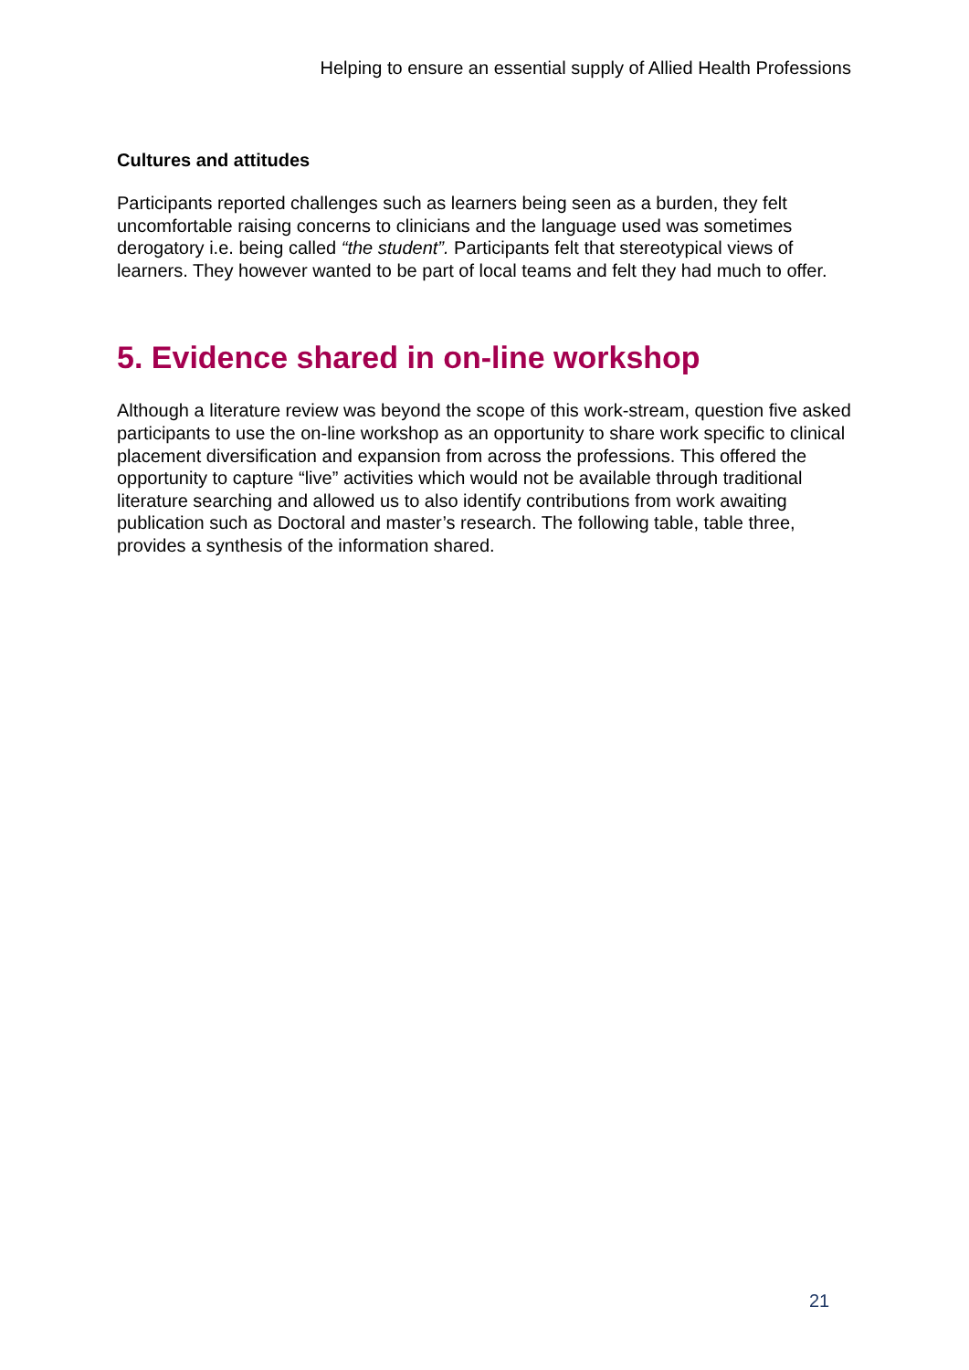Helping to ensure an essential supply of Allied Health Professions
Cultures and attitudes
Participants reported challenges such as learners being seen as a burden, they felt uncomfortable raising concerns to clinicians and the language used was sometimes derogatory i.e. being called “the student”. Participants felt that stereotypical views of learners. They however wanted to be part of local teams and felt they had much to offer.
5. Evidence shared in on-line workshop
Although a literature review was beyond the scope of this work-stream, question five asked participants to use the on-line workshop as an opportunity to share work specific to clinical placement diversification and expansion from across the professions. This offered the opportunity to capture “live” activities which would not be available through traditional literature searching and allowed us to also identify contributions from work awaiting publication such as Doctoral and master’s research. The following table, table three, provides a synthesis of the information shared.
21